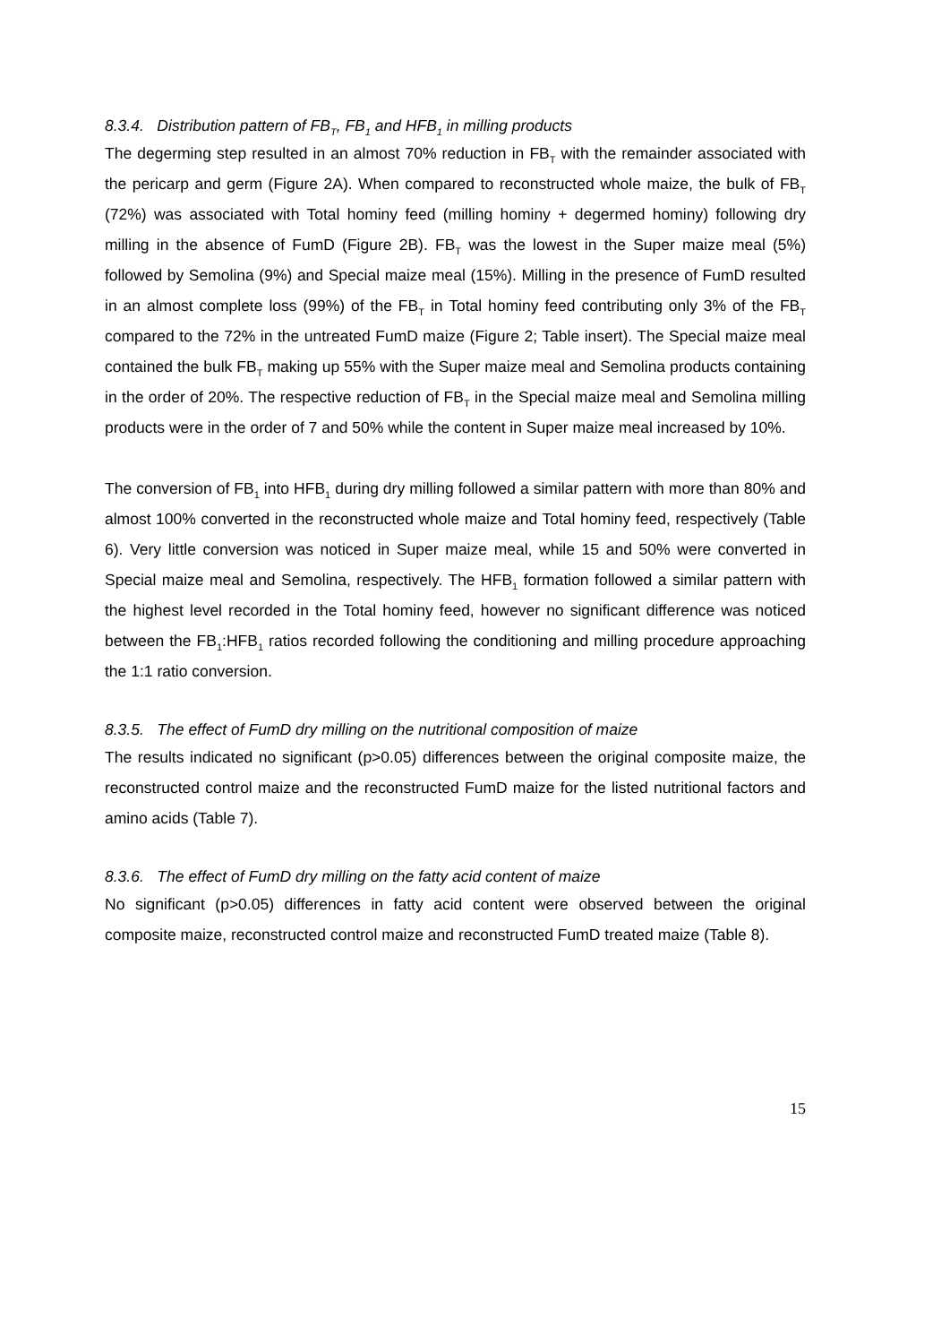8.3.4. Distribution pattern of FB<sub>T</sub>, FB<sub>1</sub> and HFB<sub>1</sub> in milling products
The degerming step resulted in an almost 70% reduction in FB<sub>T</sub> with the remainder associated with the pericarp and germ (Figure 2A). When compared to reconstructed whole maize, the bulk of FB<sub>T</sub> (72%) was associated with Total hominy feed (milling hominy + degermed hominy) following dry milling in the absence of FumD (Figure 2B). FB<sub>T</sub> was the lowest in the Super maize meal (5%) followed by Semolina (9%) and Special maize meal (15%). Milling in the presence of FumD resulted in an almost complete loss (99%) of the FB<sub>T</sub> in Total hominy feed contributing only 3% of the FB<sub>T</sub> compared to the 72% in the untreated FumD maize (Figure 2; Table insert). The Special maize meal contained the bulk FB<sub>T</sub> making up 55% with the Super maize meal and Semolina products containing in the order of 20%. The respective reduction of FB<sub>T</sub> in the Special maize meal and Semolina milling products were in the order of 7 and 50% while the content in Super maize meal increased by 10%.
The conversion of FB<sub>1</sub> into HFB<sub>1</sub> during dry milling followed a similar pattern with more than 80% and almost 100% converted in the reconstructed whole maize and Total hominy feed, respectively (Table 6). Very little conversion was noticed in Super maize meal, while 15 and 50% were converted in Special maize meal and Semolina, respectively. The HFB<sub>1</sub> formation followed a similar pattern with the highest level recorded in the Total hominy feed, however no significant difference was noticed between the FB<sub>1</sub>:HFB<sub>1</sub> ratios recorded following the conditioning and milling procedure approaching the 1:1 ratio conversion.
8.3.5. The effect of FumD dry milling on the nutritional composition of maize
The results indicated no significant (p>0.05) differences between the original composite maize, the reconstructed control maize and the reconstructed FumD maize for the listed nutritional factors and amino acids (Table 7).
8.3.6. The effect of FumD dry milling on the fatty acid content of maize
No significant (p>0.05) differences in fatty acid content were observed between the original composite maize, reconstructed control maize and reconstructed FumD treated maize (Table 8).
15